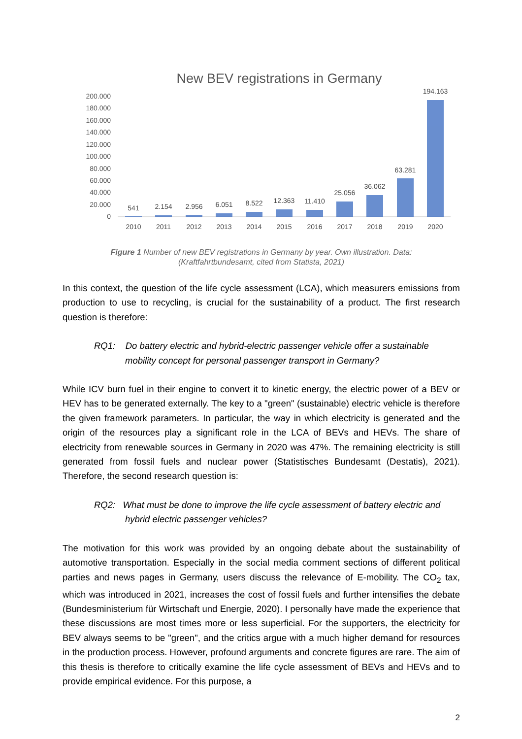New BEV registrations in Germany
200.000
180.000
160.000
140.000
120.000
100.000
80.000
60.000
40.000
20.000
0
541
2.154
2.956
6.051
8.522
12.363
11.410
25.056
36.062
63.281
194.163
2010
2011
2012
2013
2014
2015
2016
2017
2018
2019
2020
Figure 1 Number of new BEV registrations in Germany by year. Own illustration. Data:
(Kraftfahrtbundesamt, cited from Statista, 2021)
In this context, the question of the life cycle assessment (LCA), which measurers emissions from production to use to recycling, is crucial for the sustainability of a product. The first research question is therefore:
RQ1: Do battery electric and hybrid-electric passenger vehicle offer a sustainable mobility concept for personal passenger transport in Germany?
While ICV burn fuel in their engine to convert it to kinetic energy, the electric power of a BEV or HEV has to be generated externally. The key to a "green" (sustainable) electric vehicle is therefore the given framework parameters. In particular, the way in which electricity is generated and the origin of the resources play a significant role in the LCA of BEVs and HEVs. The share of electricity from renewable sources in Germany in 2020 was 47%. The remaining electricity is still generated from fossil fuels and nuclear power (Statistisches Bundesamt (Destatis), 2021). Therefore, the second research question is:
RQ2: What must be done to improve the life cycle assessment of battery electric and hybrid electric passenger vehicles?
The motivation for this work was provided by an ongoing debate about the sustainability of automotive transportation. Especially in the social media comment sections of different political parties and news pages in Germany, users discuss the relevance of E-mobility. The CO<sub>2</sub> tax, which was introduced in 2021, increases the cost of fossil fuels and further intensifies the debate (Bundesministerium für Wirtschaft und Energie, 2020). I personally have made the experience that these discussions are most times more or less superficial. For the supporters, the electricity for BEV always seems to be "green", and the critics argue with a much higher demand for resources in the production process. However, profound arguments and concrete figures are rare. The aim of this thesis is therefore to critically examine the life cycle assessment of BEVs and HEVs and to provide empirical evidence. For this purpose, a
2